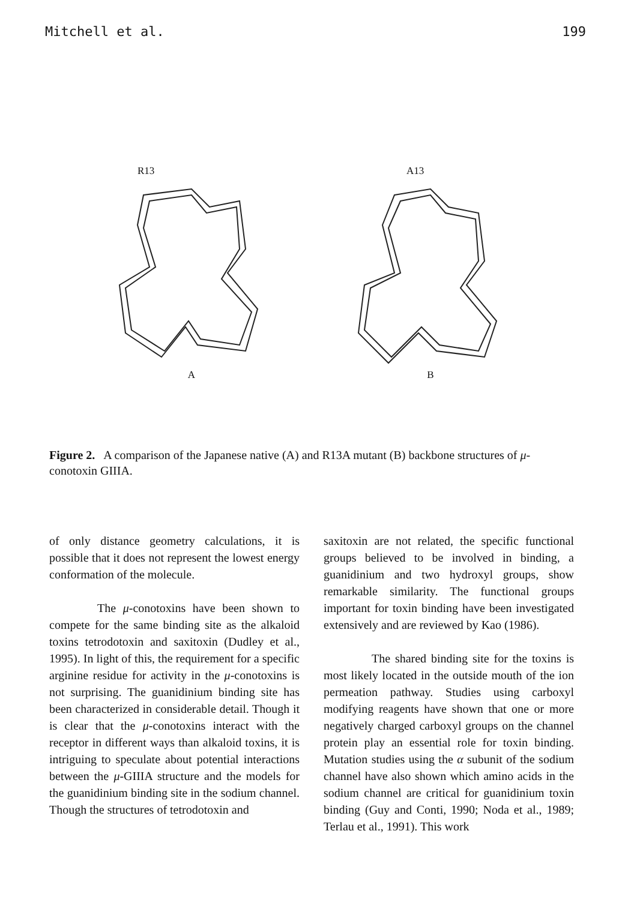Mitchell et al. 199
R13
A
A13
B
Figure 2. A comparison of the Japanese native (A) and R13A mutant (B) backbone structures of μ-conotoxin GIIIA.
of only distance geometry calculations, it is possible that it does not represent the lowest energy conformation of the molecule.
The μ-conotoxins have been shown to compete for the same binding site as the alkaloid toxins tetrodotoxin and saxitoxin (Dudley et al., 1995). In light of this, the requirement for a specific arginine residue for activity in the μ-conotoxins is not surprising. The guanidinium binding site has been characterized in considerable detail. Though it is clear that the μ-conotoxins interact with the receptor in different ways than alkaloid toxins, it is intriguing to speculate about potential interactions between the μ-GIIIA structure and the models for the guanidinium binding site in the sodium channel. Though the structures of tetrodotoxin and
saxitoxin are not related, the specific functional groups believed to be involved in binding, a guanidinium and two hydroxyl groups, show remarkable similarity. The functional groups important for toxin binding have been investigated extensively and are reviewed by Kao (1986).
The shared binding site for the toxins is most likely located in the outside mouth of the ion permeation pathway. Studies using carboxyl modifying reagents have shown that one or more negatively charged carboxyl groups on the channel protein play an essential role for toxin binding. Mutation studies using the α subunit of the sodium channel have also shown which amino acids in the sodium channel are critical for guanidinium toxin binding (Guy and Conti, 1990; Noda et al., 1989; Terlau et al., 1991). This work